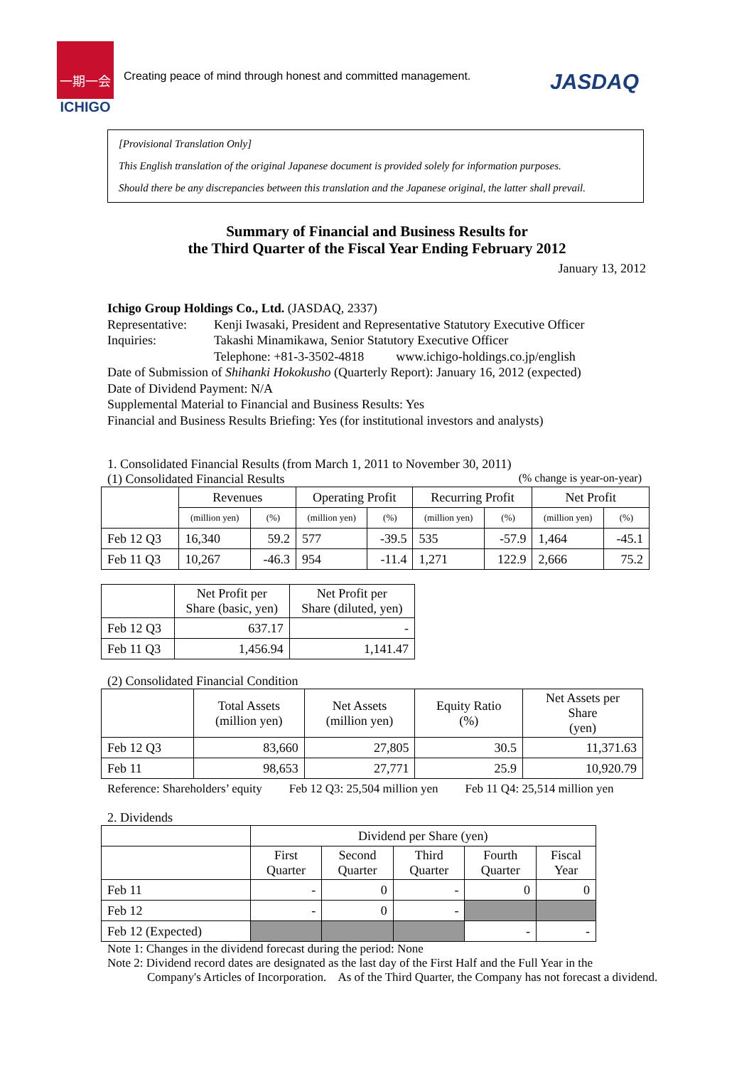一期一会
ICHIGO
Creating peace of mind through honest and committed management.
JASDAQ
[Provisional Translation Only]
This English translation of the original Japanese document is provided solely for information purposes.
Should there be any discrepancies between this translation and the Japanese original, the latter shall prevail.
Summary of Financial and Business Results for
the Third Quarter of the Fiscal Year Ending February 2012
January 13, 2012
Ichigo Group Holdings Co., Ltd. (JASDAQ, 2337)
Representative: Kenji Iwasaki, President and Representative Statutory Executive Officer
Inquiries: Takashi Minamikawa, Senior Statutory Executive Officer
Telephone: +81-3-3502-4818 www.ichigo-holdings.co.jp/english
Date of Submission of Shihanki Hokokusho (Quarterly Report): January 16, 2012 (expected)
Date of Dividend Payment: N/A
Supplemental Material to Financial and Business Results: Yes
Financial and Business Results Briefing: Yes (for institutional investors and analysts)
1. Consolidated Financial Results (from March 1, 2011 to November 30, 2011)
(1) Consolidated Financial Results (% change is year-on-year)
| | Revenues | | Operating Profit | | Recurring Profit | | Net Profit | |
| --- | --- | --- | --- | --- | --- | --- | --- | --- |
| | (million yen) | (%) | (million yen) | (%) | (million yen) | (%) | (million yen) | (%) |
| Feb 12 Q3 | 16,340 | 59.2 | 577 | -39.5 | 535 | -57.9 | 1,464 | -45.1 |
| Feb 11 Q3 | 10,267 | -46.3 | 954 | -11.4 | 1,271 | 122.9 | 2,666 | 75.2 |
| | Net Profit per Share (basic, yen) | Net Profit per Share (diluted, yen) |
| --- | --- | --- |
| Feb 12 Q3 | 637.17 | - |
| Feb 11 Q3 | 1,456.94 | 1,141.47 |
(2) Consolidated Financial Condition
| | Total Assets (million yen) | Net Assets (million yen) | Equity Ratio (%) | Net Assets per Share (yen) |
| --- | --- | --- | --- | --- |
| Feb 12 Q3 | 83,660 | 27,805 | 30.5 | 11,371.63 |
| Feb 11 | 98,653 | 27,771 | 25.9 | 10,920.79 |
Reference: Shareholders’ equity Feb 12 Q3: 25,504 million yen Feb 11 Q4: 25,514 million yen
2. Dividends
| | Dividend per Share (yen) | | | | |
| --- | --- | --- | --- | --- | --- |
| | First Quarter | Second Quarter | Third Quarter | Fourth Quarter | Fiscal Year |
| Feb 11 | - | 0 | - | 0 | 0 |
| Feb 12 | - | 0 | - | | |
| Feb 12 (Expected) | | | | - | - |
Note 1: Changes in the dividend forecast during the period: None
Note 2: Dividend record dates are designated as the last day of the First Half and the Full Year in the
Company's Articles of Incorporation. As of the Third Quarter, the Company has not forecast a dividend.